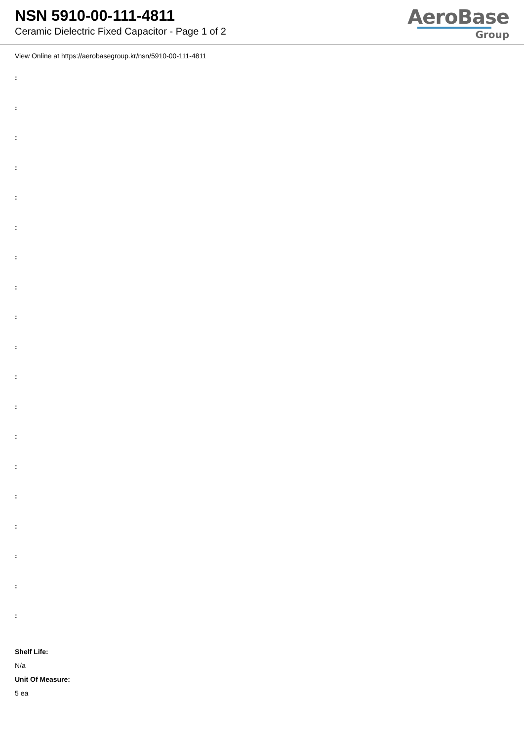NSN 5910-00-111-4811
Ceramic Dielectric Fixed Capacitor - Page 1 of 2
AeroBase
Group
View Online at https://aerobasegroup.kr/nsn/5910-00-111-4811
:
:
:
:
:
:
:
:
:
:
:
:
:
:
:
:
:
:
:
Shelf Life:
N/a
Unit Of Measure:
5 ea